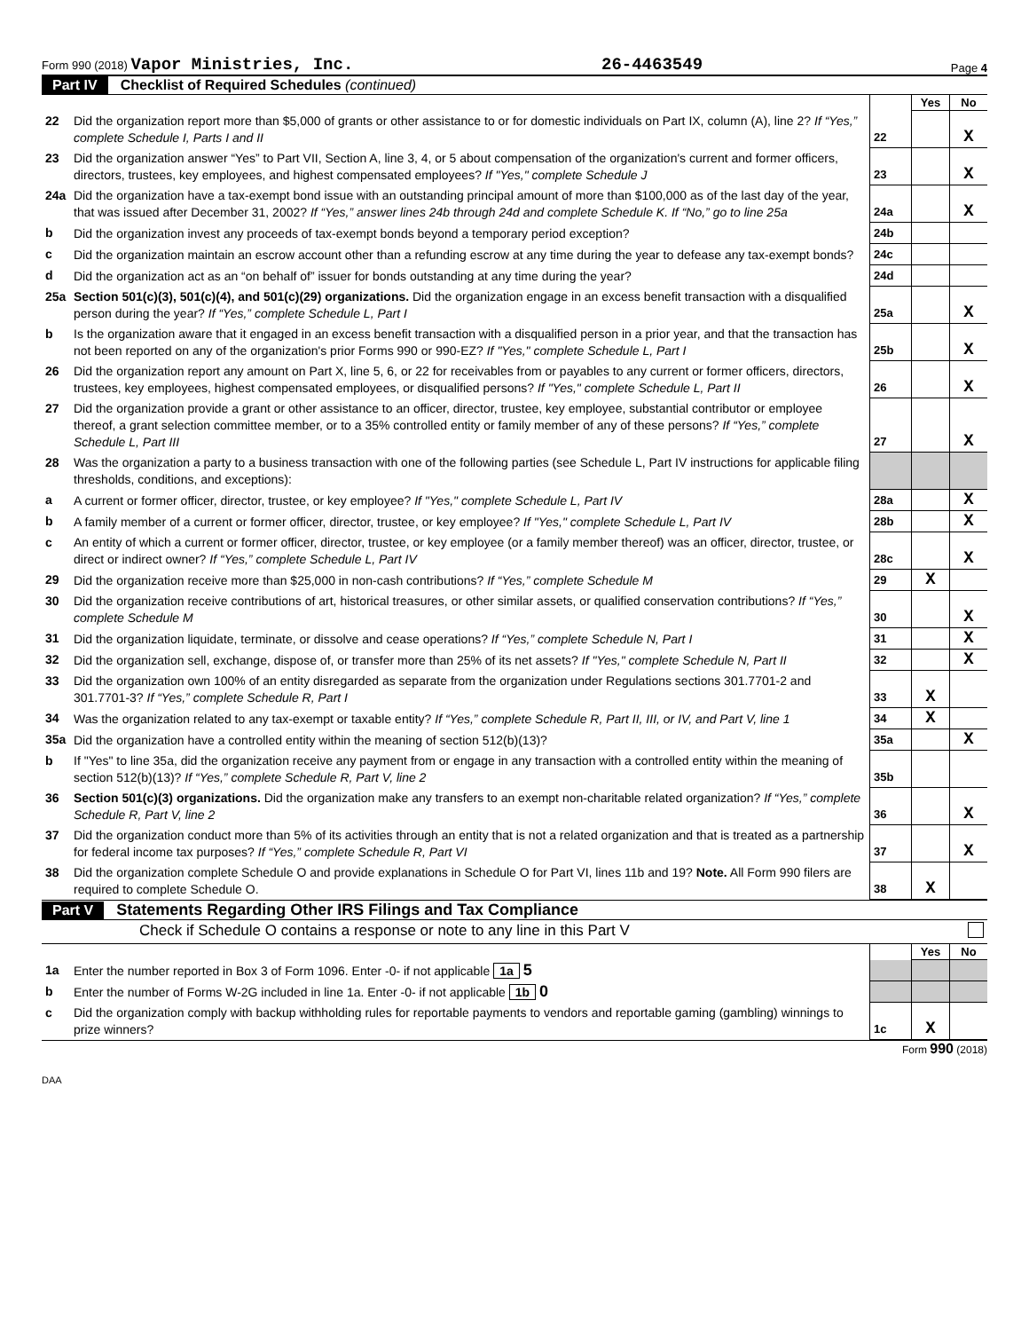Form 990 (2018) Vapor Ministries, Inc. 26-4463549 Page 4
Part IV Checklist of Required Schedules (continued)
| | | | Yes | No |
| 22 | Did the organization report more than $5,000 of grants or other assistance to or for domestic individuals on Part IX, column (A), line 2? If “Yes,” complete Schedule I, Parts I and II | 22 | | X |
| 23 | Did the organization answer “Yes” to Part VII, Section A, line 3, 4, or 5 about compensation of the organization's current and former officers, directors, trustees, key employees, and highest compensated employees? If "Yes," complete Schedule J | 23 | | X |
| 24a | Did the organization have a tax-exempt bond issue with an outstanding principal amount of more than $100,000 as of the last day of the year, that was issued after December 31, 2002? If “Yes,” answer lines 24b through 24d and complete Schedule K. If “No,” go to line 25a | 24a | | X |
| b | Did the organization invest any proceeds of tax-exempt bonds beyond a temporary period exception? | 24b | | |
| c | Did the organization maintain an escrow account other than a refunding escrow at any time during the year to defease any tax-exempt bonds? | 24c | | |
| d | Did the organization act as an “on behalf of” issuer for bonds outstanding at any time during the year? | 24d | | |
| 25a | Section 501(c)(3), 501(c)(4), and 501(c)(29) organizations. Did the organization engage in an excess benefit transaction with a disqualified person during the year? If “Yes,” complete Schedule L, Part I | 25a | | X |
| b | Is the organization aware that it engaged in an excess benefit transaction with a disqualified person in a prior year, and that the transaction has not been reported on any of the organization's prior Forms 990 or 990-EZ? If "Yes," complete Schedule L, Part I | 25b | | X |
| 26 | Did the organization report any amount on Part X, line 5, 6, or 22 for receivables from or payables to any current or former officers, directors, trustees, key employees, highest compensated employees, or disqualified persons? If "Yes," complete Schedule L, Part II | 26 | | X |
| 27 | Did the organization provide a grant or other assistance to an officer, director, trustee, key employee, substantial contributor or employee thereof, a grant selection committee member, or to a 35% controlled entity or family member of any of these persons? If “Yes,” complete Schedule L, Part III | 27 | | X |
| 28 | Was the organization a party to a business transaction with one of the following parties (see Schedule L, Part IV instructions for applicable filing thresholds, conditions, and exceptions): | | | |
| a | A current or former officer, director, trustee, or key employee? If "Yes," complete Schedule L, Part IV | 28a | | X |
| b | A family member of a current or former officer, director, trustee, or key employee? If "Yes," complete Schedule L, Part IV | 28b | | X |
| c | An entity of which a current or former officer, director, trustee, or key employee (or a family member thereof) was an officer, director, trustee, or direct or indirect owner? If “Yes,” complete Schedule L, Part IV | 28c | | X |
| 29 | Did the organization receive more than $25,000 in non-cash contributions? If “Yes,” complete Schedule M | 29 | X | |
| 30 | Did the organization receive contributions of art, historical treasures, or other similar assets, or qualified conservation contributions? If “Yes,” complete Schedule M | 30 | | X |
| 31 | Did the organization liquidate, terminate, or dissolve and cease operations? If “Yes,” complete Schedule N, Part I | 31 | | X |
| 32 | Did the organization sell, exchange, dispose of, or transfer more than 25% of its net assets? If "Yes," complete Schedule N, Part II | 32 | | X |
| 33 | Did the organization own 100% of an entity disregarded as separate from the organization under Regulations sections 301.7701-2 and 301.7701-3? If “Yes,” complete Schedule R, Part I | 33 | X | |
| 34 | Was the organization related to any tax-exempt or taxable entity? If “Yes,” complete Schedule R, Part II, III, or IV, and Part V, line 1 | 34 | X | |
| 35a | Did the organization have a controlled entity within the meaning of section 512(b)(13)? | 35a | | X |
| b | If "Yes" to line 35a, did the organization receive any payment from or engage in any transaction with a controlled entity within the meaning of section 512(b)(13)? If “Yes,” complete Schedule R, Part V, line 2 | 35b | | |
| 36 | Section 501(c)(3) organizations. Did the organization make any transfers to an exempt non-charitable related organization? If “Yes,” complete Schedule R, Part V, line 2 | 36 | | X |
| 37 | Did the organization conduct more than 5% of its activities through an entity that is not a related organization and that is treated as a partnership for federal income tax purposes? If “Yes,” complete Schedule R, Part VI | 37 | | X |
| 38 | Did the organization complete Schedule O and provide explanations in Schedule O for Part VI, lines 11b and 19? Note. All Form 990 filers are required to complete Schedule O. | 38 | X | |
Part V Statements Regarding Other IRS Filings and Tax Compliance
Check if Schedule O contains a response or note to any line in this Part V
| | | | Yes | No |
| 1a | Enter the number reported in Box 3 of Form 1096. Enter -0- if not applicable 1a 5 | | | |
| b | Enter the number of Forms W-2G included in line 1a. Enter -0- if not applicable 1b 0 | | | |
| c | Did the organization comply with backup withholding rules for reportable payments to vendors and reportable gaming (gambling) winnings to prize winners? | 1c | X | |
Form 990 (2018)
DAA